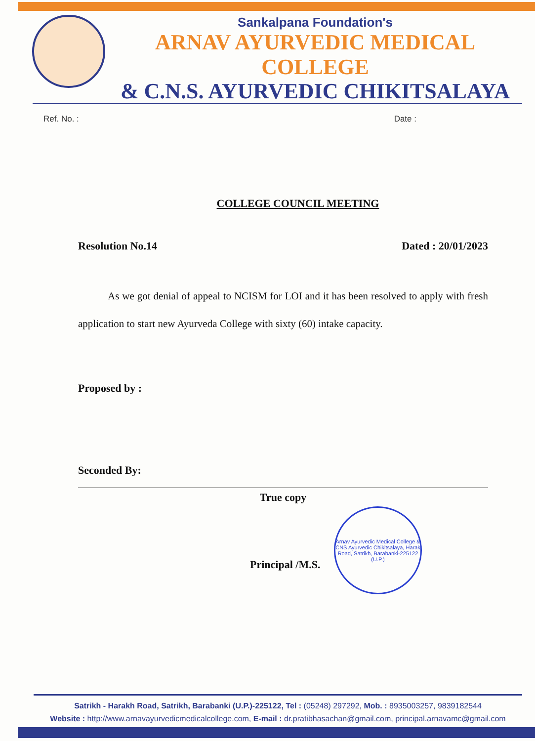Sankalpana Foundation's
ARNAV AYURVEDIC MEDICAL COLLEGE
& C.N.S. AYURVEDIC CHIKITSALAYA
Ref. No. : Date :
COLLEGE COUNCIL MEETING
Resolution No.14 Dated : 20/01/2023
As we got denial of appeal to NCISM for LOI and it has been resolved to apply with fresh application to start new Ayurveda College with sixty (60) intake capacity.
Proposed by :
Seconded By:
True copy
Principal /M.S.
Arnav Ayurvedic Medical College & CNS Ayurvedic Chikitsalaya, Harak Road, Satrikh, Barabanki-225122 (U.P.)
Satrikh - Harakh Road, Satrikh, Barabanki (U.P.)-225122, Tel : (05248) 297292, Mob. : 8935003257, 9839182544
Website : http://www.arnavayurvedicmedicalcollege.com, E-mail : dr.pratibhasachan@gmail.com, principal.arnavamc@gmail.com